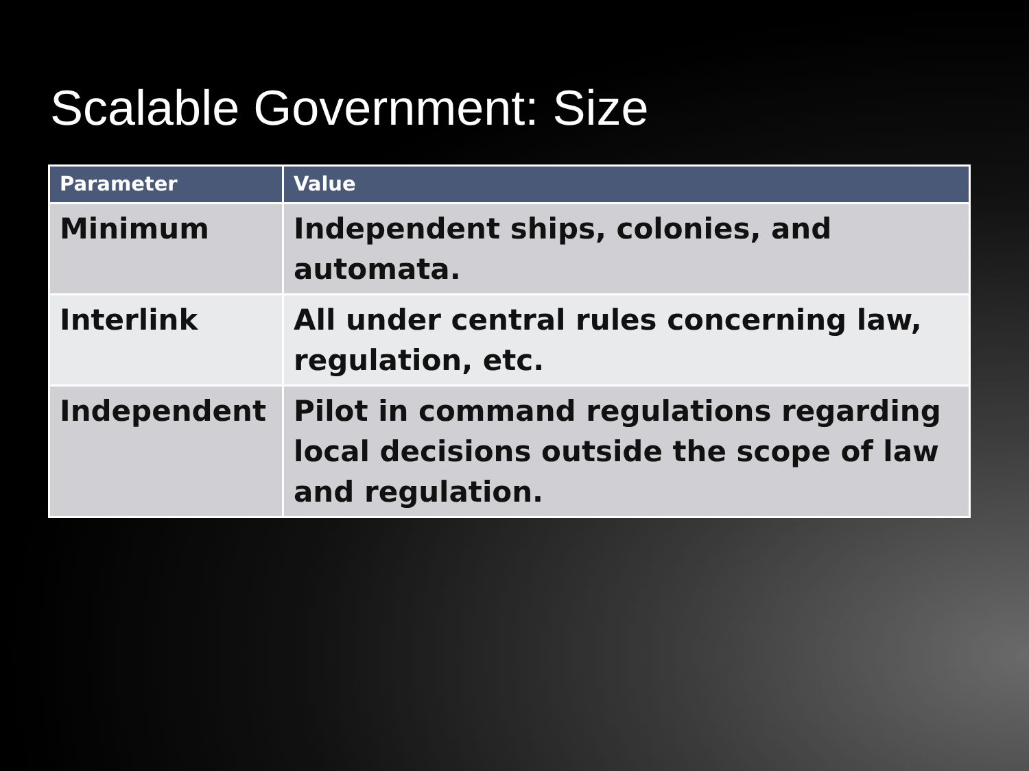Scalable Government: Size
| Parameter | Value |
| --- | --- |
| Minimum | Independent ships, colonies, and automata. |
| Interlink | All under central rules concerning law, regulation, etc. |
| Independent | Pilot in command regulations regarding local decisions outside the scope of law and regulation. |